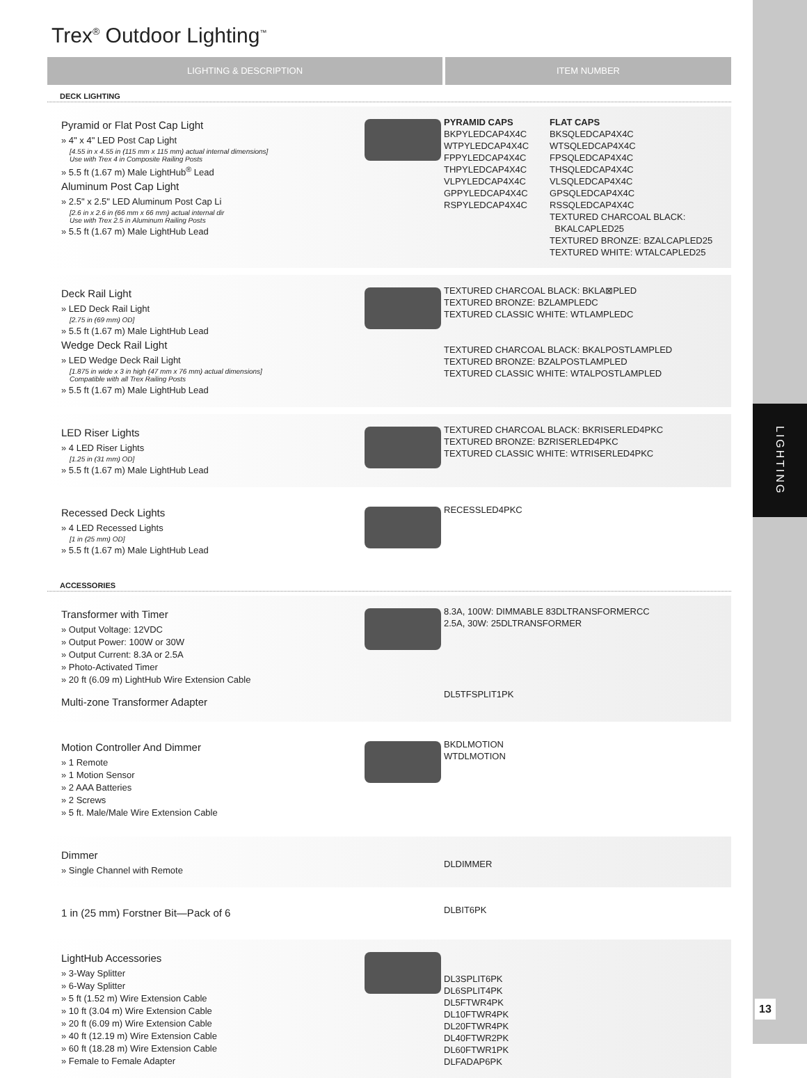LIGHTING
13
Trex<sup>®</sup> Outdoor Lighting<sup>™</sup>
LIGHTING & DESCRIPTION ITEM NUMBER
DECK LIGHTING
Pyramid or Flat Post Cap Light
» 4" x 4" LED Post Cap Light
[4.55 in x 4.55 in (115 mm x 115 mm) actual internal dimensions]
Use with Trex 4 in Composite Railing Posts
» 5.5 ft (1.67 m) Male LightHub<sup>®</sup> Lead
Aluminum Post Cap Light
» 2.5" x 2.5" LED Aluminum Post Cap Li
[2.6 in x 2.6 in (66 mm x 66 mm) actual internal dir
Use with Trex 2.5 in Aluminum Railing Posts
» 5.5 ft (1.67 m) Male LightHub Lead
PYRAMID CAPS
BKPYLEDCAP4X4C
WTPYLEDCAP4X4C
FPPYLEDCAP4X4C
THPYLEDCAP4X4C
VLPYLEDCAP4X4C
GPPYLEDCAP4X4C
RSPYLEDCAP4X4C
FLAT CAPS
BKSQLEDCAP4X4C
WTSQLEDCAP4X4C
FPSQLEDCAP4X4C
THSQLEDCAP4X4C
VLSQLEDCAP4X4C
GPSQLEDCAP4X4C
RSSQLEDCAP4X4C
TEXTURED CHARCOAL BLACK:
BKALCAPLED25
TEXTURED BRONZE: BZALCAPLED25
TEXTURED WHITE: WTALCAPLED25
Deck Rail Light
» LED Deck Rail Light
[2.75 in (69 mm) OD]
» 5.5 ft (1.67 m) Male LightHub Lead
Wedge Deck Rail Light
» LED Wedge Deck Rail Light
[1.875 in wide x 3 in high (47 mm x 76 mm) actual dimensions]
Compatible with all Trex Railing Posts
» 5.5 ft (1.67 m) Male LightHub Lead
TEXTURED CHARCOAL BLACK: BKLA⊠PLED
TEXTURED BRONZE: BZLAMPLEDC
TEXTURED CLASSIC WHITE: WTLAMPLEDC
TEXTURED CHARCOAL BLACK: BKALPOSTLAMPLED
TEXTURED BRONZE: BZALPOSTLAMPLED
TEXTURED CLASSIC WHITE: WTALPOSTLAMPLED
LED Riser Lights
» 4 LED Riser Lights
[1.25 in (31 mm) OD]
» 5.5 ft (1.67 m) Male LightHub Lead
TEXTURED CHARCOAL BLACK: BKRISERLED4PKC
TEXTURED BRONZE: BZRISERLED4PKC
TEXTURED CLASSIC WHITE: WTRISERLED4PKC
Recessed Deck Lights
» 4 LED Recessed Lights
[1 in (25 mm) OD]
» 5.5 ft (1.67 m) Male LightHub Lead
RECESSLED4PKC
ACCESSORIES
Transformer with Timer
» Output Voltage: 12VDC
» Output Power: 100W or 30W
» Output Current: 8.3A or 2.5A
» Photo-Activated Timer
» 20 ft (6.09 m) LightHub Wire Extension Cable
Multi-zone Transformer Adapter
8.3A, 100W: DIMMABLE 83DLTRANSFORMERCC
2.5A, 30W: 25DLTRANSFORMER
DL5TFSPLIT1PK
Motion Controller And Dimmer
» 1 Remote
» 1 Motion Sensor
» 2 AAA Batteries
» 2 Screws
» 5 ft. Male/Male Wire Extension Cable
BKDLMOTION
WTDLMOTION
Dimmer
» Single Channel with Remote
DLDIMMER
1 in (25 mm) Forstner Bit—Pack of 6
DLBIT6PK
LightHub Accessories
» 3-Way Splitter
» 6-Way Splitter
» 5 ft (1.52 m) Wire Extension Cable
» 10 ft (3.04 m) Wire Extension Cable
» 20 ft (6.09 m) Wire Extension Cable
» 40 ft (12.19 m) Wire Extension Cable
» 60 ft (18.28 m) Wire Extension Cable
» Female to Female Adapter
DL3SPLIT6PK
DL6SPLIT4PK
DL5FTWR4PK
DL10FTWR4PK
DL20FTWR4PK
DL40FTWR2PK
DL60FTWR1PK
DLFADAP6PK